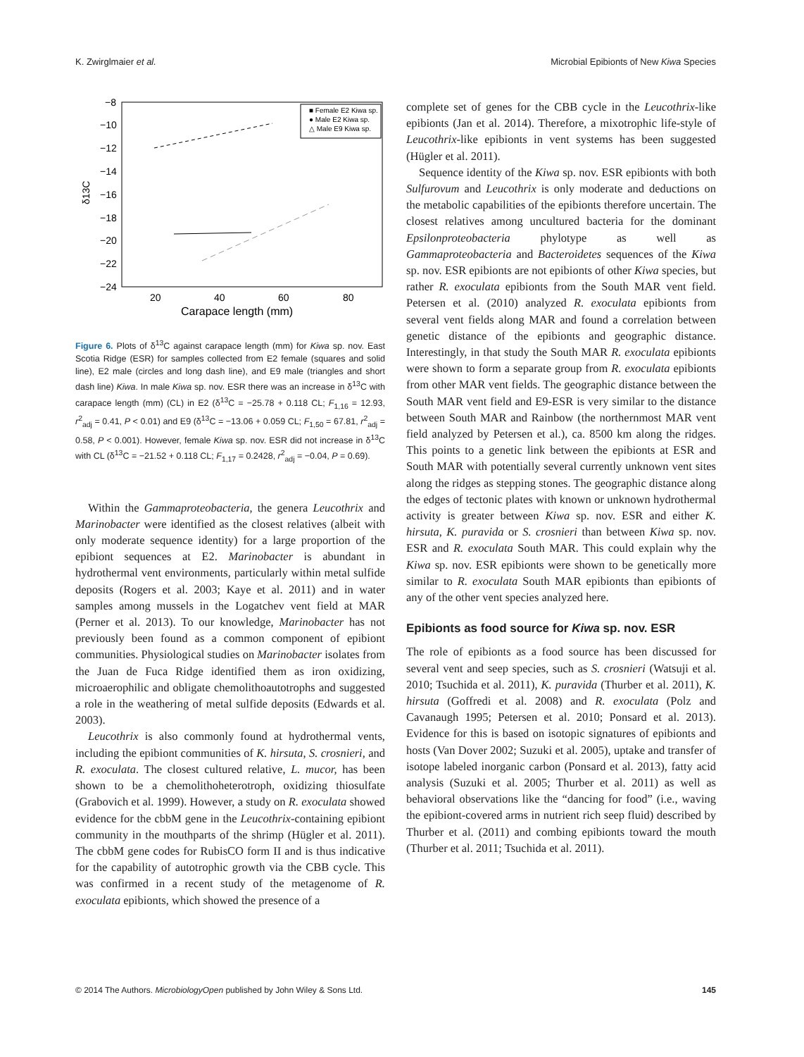K. Zwirglmaier et al. Microbial Epibionts of New Kiwa Species
−8
−10
−12
−14
−16
−18
−20
−22
−24
20
40
60
80
Carapace length (mm)
δ13C
■ Female E2 Kiwa sp.
● Male E2 Kiwa sp.
△ Male E9 Kiwa sp.
Figure 6. Plots of δ<sup>13</sup>C against carapace length (mm) for Kiwa sp. nov. East Scotia Ridge (ESR) for samples collected from E2 female (squares and solid line), E2 male (circles and long dash line), and E9 male (triangles and short dash line) Kiwa. In male Kiwa sp. nov. ESR there was an increase in δ<sup>13</sup>C with carapace length (mm) (CL) in E2 (δ<sup>13</sup>C = −25.78 + 0.118 CL; F<sub>1,16</sub> = 12.93, r<sup>2</sup><sub>adj</sub> = 0.41, P < 0.01) and E9 (δ<sup>13</sup>C = −13.06 + 0.059 CL; F<sub>1,50</sub> = 67.81, r<sup>2</sup><sub>adj</sub> = 0.58, P < 0.001). However, female Kiwa sp. nov. ESR did not increase in δ<sup>13</sup>C with CL (δ<sup>13</sup>C = −21.52 + 0.118 CL; F<sub>1,17</sub> = 0.2428, r<sup>2</sup><sub>adj</sub> = −0.04, P = 0.69).
Within the Gammaproteobacteria, the genera Leucothrix and Marinobacter were identified as the closest relatives (albeit with only moderate sequence identity) for a large proportion of the epibiont sequences at E2. Marinobacter is abundant in hydrothermal vent environments, particularly within metal sulfide deposits (Rogers et al. 2003; Kaye et al. 2011) and in water samples among mussels in the Logatchev vent field at MAR (Perner et al. 2013). To our knowledge, Marinobacter has not previously been found as a common component of epibiont communities. Physiological studies on Marinobacter isolates from the Juan de Fuca Ridge identified them as iron oxidizing, microaerophilic and obligate chemolithoautotrophs and suggested a role in the weathering of metal sulfide deposits (Edwards et al. 2003).
Leucothrix is also commonly found at hydrothermal vents, including the epibiont communities of K. hirsuta, S. crosnieri, and R. exoculata. The closest cultured relative, L. mucor, has been shown to be a chemolithoheterotroph, oxidizing thiosulfate (Grabovich et al. 1999). However, a study on R. exoculata showed evidence for the cbbM gene in the Leucothrix-containing epibiont community in the mouthparts of the shrimp (Hügler et al. 2011). The cbbM gene codes for RubisCO form II and is thus indicative for the capability of autotrophic growth via the CBB cycle. This was confirmed in a recent study of the metagenome of R. exoculata epibionts, which showed the presence of a
complete set of genes for the CBB cycle in the Leucothrix-like epibionts (Jan et al. 2014). Therefore, a mixotrophic life-style of Leucothrix-like epibionts in vent systems has been suggested (Hügler et al. 2011).
Sequence identity of the Kiwa sp. nov. ESR epibionts with both Sulfurovum and Leucothrix is only moderate and deductions on the metabolic capabilities of the epibionts therefore uncertain. The closest relatives among uncultured bacteria for the dominant Epsilonproteobacteria phylotype as well as Gammaproteobacteria and Bacteroidetes sequences of the Kiwa sp. nov. ESR epibionts are not epibionts of other Kiwa species, but rather R. exoculata epibionts from the South MAR vent field. Petersen et al. (2010) analyzed R. exoculata epibionts from several vent fields along MAR and found a correlation between genetic distance of the epibionts and geographic distance. Interestingly, in that study the South MAR R. exoculata epibionts were shown to form a separate group from R. exoculata epibionts from other MAR vent fields. The geographic distance between the South MAR vent field and E9-ESR is very similar to the distance between South MAR and Rainbow (the northernmost MAR vent field analyzed by Petersen et al.), ca. 8500 km along the ridges. This points to a genetic link between the epibionts at ESR and South MAR with potentially several currently unknown vent sites along the ridges as stepping stones. The geographic distance along the edges of tectonic plates with known or unknown hydrothermal activity is greater between Kiwa sp. nov. ESR and either K. hirsuta, K. puravida or S. crosnieri than between Kiwa sp. nov. ESR and R. exoculata South MAR. This could explain why the Kiwa sp. nov. ESR epibionts were shown to be genetically more similar to R. exoculata South MAR epibionts than epibionts of any of the other vent species analyzed here.
Epibionts as food source for Kiwa sp. nov. ESR
The role of epibionts as a food source has been discussed for several vent and seep species, such as S. crosnieri (Watsuji et al. 2010; Tsuchida et al. 2011), K. puravida (Thurber et al. 2011), K. hirsuta (Goffredi et al. 2008) and R. exoculata (Polz and Cavanaugh 1995; Petersen et al. 2010; Ponsard et al. 2013). Evidence for this is based on isotopic signatures of epibionts and hosts (Van Dover 2002; Suzuki et al. 2005), uptake and transfer of isotope labeled inorganic carbon (Ponsard et al. 2013), fatty acid analysis (Suzuki et al. 2005; Thurber et al. 2011) as well as behavioral observations like the “dancing for food” (i.e., waving the epibiont-covered arms in nutrient rich seep fluid) described by Thurber et al. (2011) and combing epibionts toward the mouth (Thurber et al. 2011; Tsuchida et al. 2011).
© 2014 The Authors. MicrobiologyOpen published by John Wiley & Sons Ltd. 145